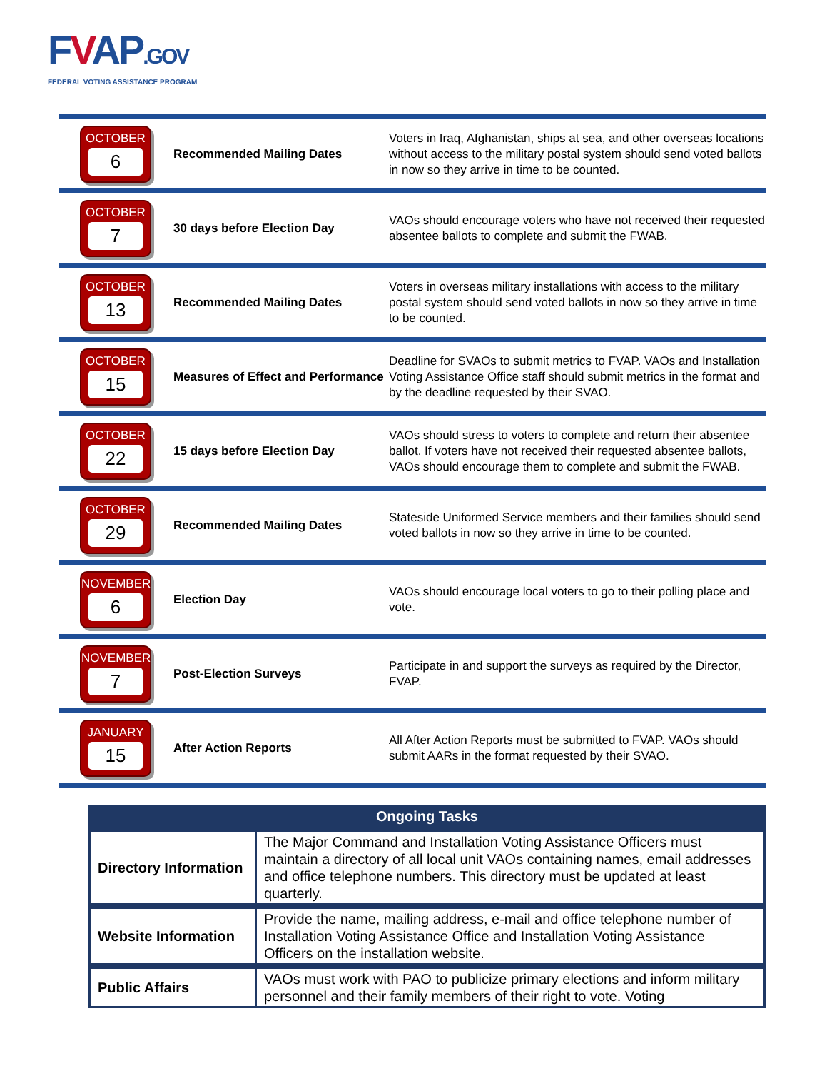FVAP.GOV
FEDERAL VOTING ASSISTANCE PROGRAM
| OCTOBER 6 | Recommended Mailing Dates | Voters in Iraq, Afghanistan, ships at sea, and other overseas locations without access to the military postal system should send voted ballots in now so they arrive in time to be counted. |
| OCTOBER 7 | 30 days before Election Day | VAOs should encourage voters who have not received their requested absentee ballots to complete and submit the FWAB. |
| OCTOBER 13 | Recommended Mailing Dates | Voters in overseas military installations with access to the military postal system should send voted ballots in now so they arrive in time to be counted. |
| OCTOBER 15 | Measures of Effect and Performance | Deadline for SVAOs to submit metrics to FVAP. VAOs and Installation Voting Assistance Office staff should submit metrics in the format and by the deadline requested by their SVAO. |
| OCTOBER 22 | 15 days before Election Day | VAOs should stress to voters to complete and return their absentee ballot. If voters have not received their requested absentee ballots, VAOs should encourage them to complete and submit the FWAB. |
| OCTOBER 29 | Recommended Mailing Dates | Stateside Uniformed Service members and their families should send voted ballots in now so they arrive in time to be counted. |
| NOVEMBER 6 | Election Day | VAOs should encourage local voters to go to their polling place and vote. |
| NOVEMBER 7 | Post-Election Surveys | Participate in and support the surveys as required by the Director, FVAP. |
| JANUARY 15 | After Action Reports | All After Action Reports must be submitted to FVAP. VAOs should submit AARs in the format requested by their SVAO. |
| Ongoing Tasks | |
| --- | --- |
| Directory Information | The Major Command and Installation Voting Assistance Officers must maintain a directory of all local unit VAOs containing names, email addresses and office telephone numbers. This directory must be updated at least quarterly. |
| Website Information | Provide the name, mailing address, e-mail and office telephone number of Installation Voting Assistance Office and Installation Voting Assistance Officers on the installation website. |
| Public Affairs | VAOs must work with PAO to publicize primary elections and inform military personnel and their family members of their right to vote. Voting |